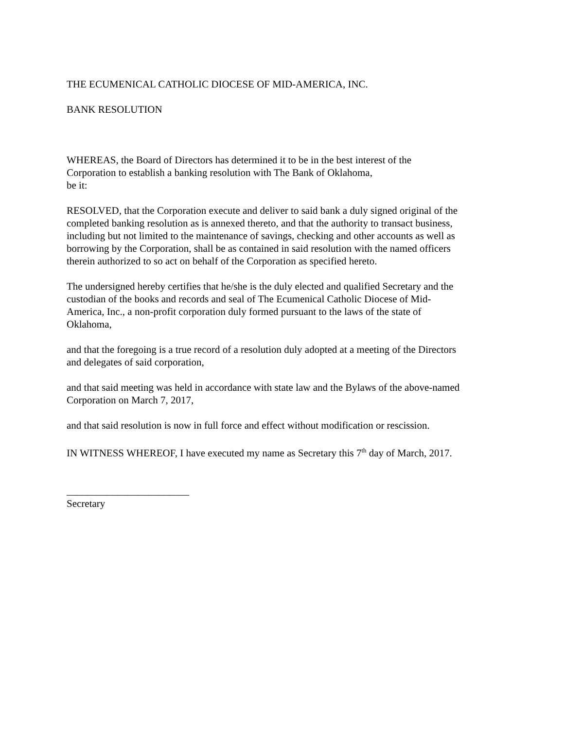THE ECUMENICAL CATHOLIC DIOCESE OF MID-AMERICA, INC.
BANK RESOLUTION
WHEREAS, the Board of Directors has determined it to be in the best interest of the
Corporation to establish a banking resolution with The Bank of Oklahoma,
be it:
RESOLVED, that the Corporation execute and deliver to said bank a duly signed original of the completed banking resolution as is annexed thereto, and that the authority to transact business, including but not limited to the maintenance of savings, checking and other accounts as well as borrowing by the Corporation, shall be as contained in said resolution with the named officers therein authorized to so act on behalf of the Corporation as specified hereto.
The undersigned hereby certifies that he/she is the duly elected and qualified Secretary and the custodian of the books and records and seal of The Ecumenical Catholic Diocese of Mid-America, Inc., a non-profit corporation duly formed pursuant to the laws of the state of Oklahoma,
and that the foregoing is a true record of a resolution duly adopted at a meeting of the Directors and delegates of said corporation,
and that said meeting was held in accordance with state law and the Bylaws of the above-named Corporation on March 7, 2017,
and that said resolution is now in full force and effect without modification or rescission.
IN WITNESS WHEREOF, I have executed my name as Secretary this 7<sup>th</sup> day of March, 2017.
________________________
Secretary